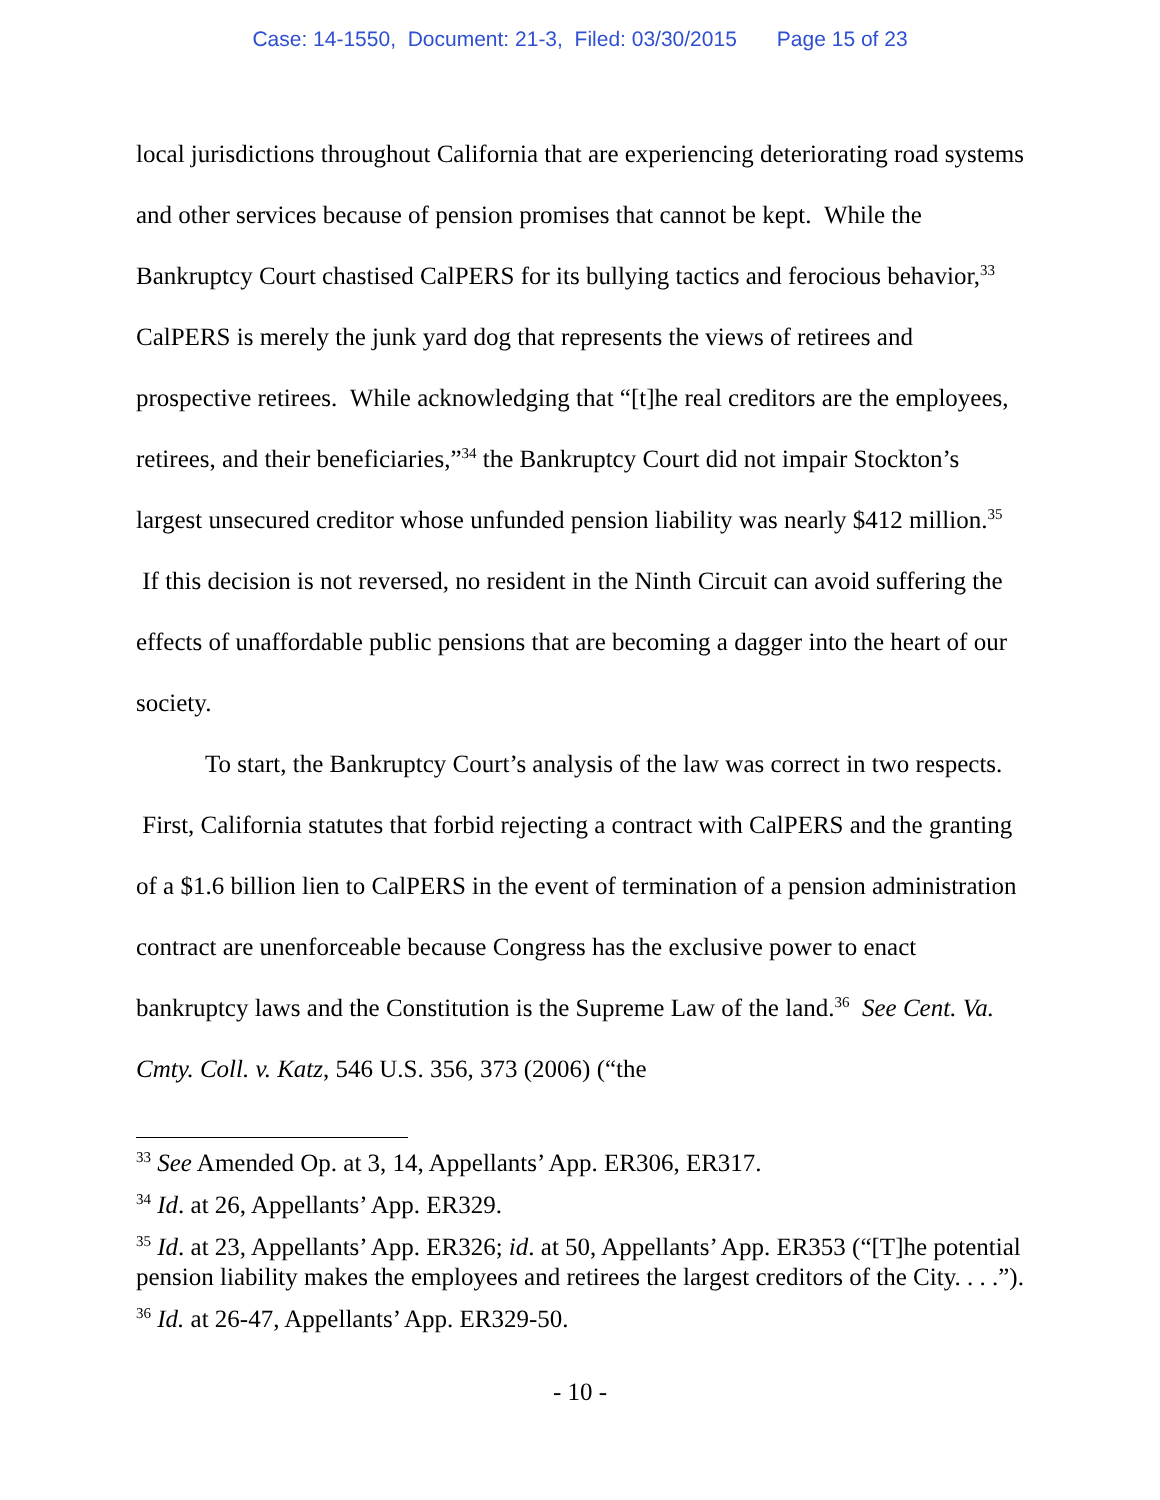Case: 14-1550, Document: 21-3, Filed: 03/30/2015 Page 15 of 23
local jurisdictions throughout California that are experiencing deteriorating road systems and other services because of pension promises that cannot be kept. While the Bankruptcy Court chastised CalPERS for its bullying tactics and ferocious behavior,<sup>33</sup> CalPERS is merely the junk yard dog that represents the views of retirees and prospective retirees. While acknowledging that “[t]he real creditors are the employees, retirees, and their beneficiaries,”<sup>34</sup> the Bankruptcy Court did not impair Stockton’s largest unsecured creditor whose unfunded pension liability was nearly $412 million.<sup>35</sup> If this decision is not reversed, no resident in the Ninth Circuit can avoid suffering the effects of unaffordable public pensions that are becoming a dagger into the heart of our society.
To start, the Bankruptcy Court’s analysis of the law was correct in two respects. First, California statutes that forbid rejecting a contract with CalPERS and the granting of a $1.6 billion lien to CalPERS in the event of termination of a pension administration contract are unenforceable because Congress has the exclusive power to enact bankruptcy laws and the Constitution is the Supreme Law of the land.<sup>36</sup> See Cent. Va. Cmty. Coll. v. Katz, 546 U.S. 356, 373 (2006) (“the
<sup>33</sup> See Amended Op. at 3, 14, Appellants’ App. ER306, ER317.
<sup>34</sup> Id. at 26, Appellants’ App. ER329.
<sup>35</sup> Id. at 23, Appellants’ App. ER326; id. at 50, Appellants’ App. ER353 (“[T]he potential pension liability makes the employees and retirees the largest creditors of the City. . . .”).
<sup>36</sup> Id. at 26-47, Appellants’ App. ER329-50.
- 10 -